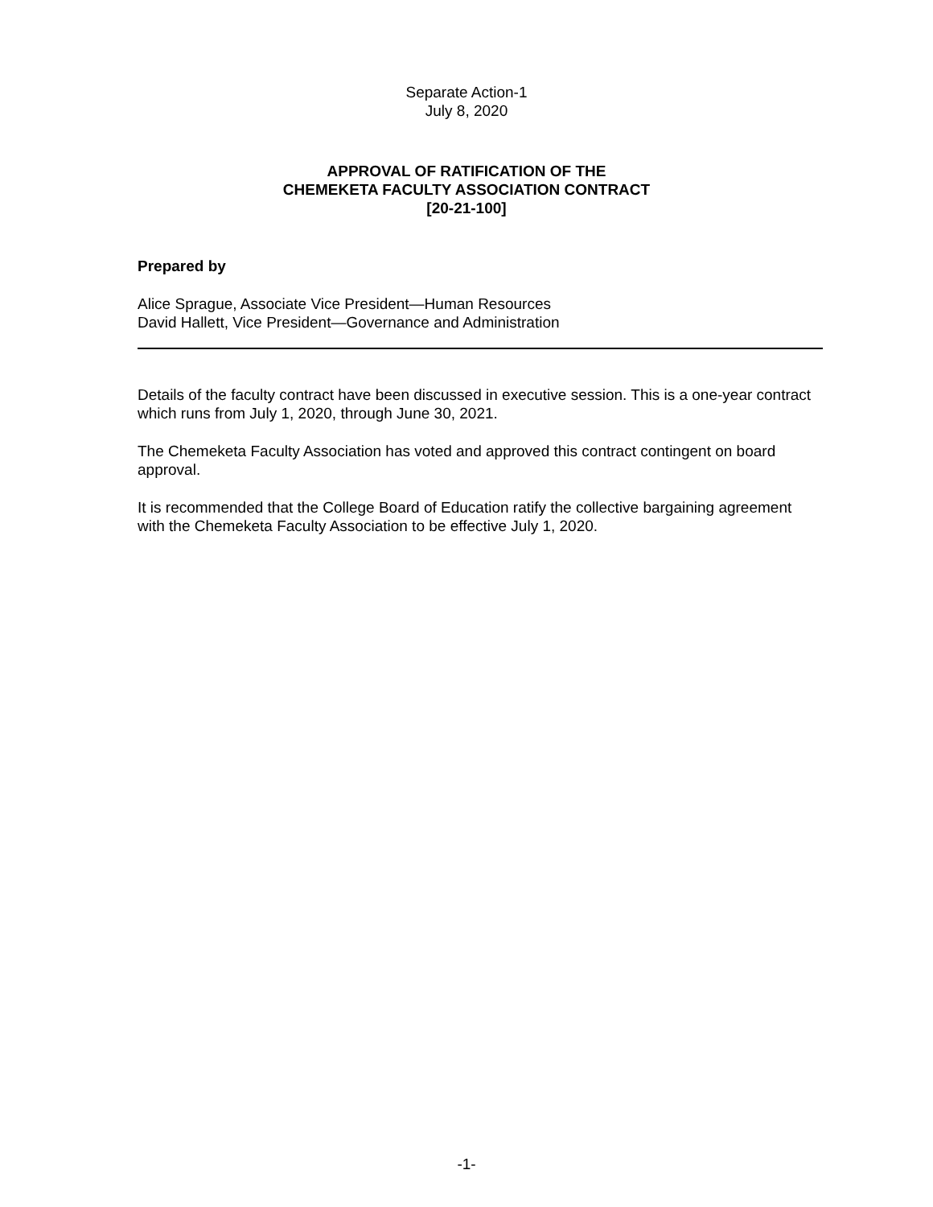Separate Action-1
July 8, 2020
APPROVAL OF RATIFICATION OF THE
CHEMEKETA FACULTY ASSOCIATION CONTRACT
[20-21-100]
Prepared by
Alice Sprague, Associate Vice President—Human Resources
David Hallett, Vice President—Governance and Administration
Details of the faculty contract have been discussed in executive session. This is a one-year contract which runs from July 1, 2020, through June 30, 2021.
The Chemeketa Faculty Association has voted and approved this contract contingent on board approval.
It is recommended that the College Board of Education ratify the collective bargaining agreement with the Chemeketa Faculty Association to be effective July 1, 2020.
-1-